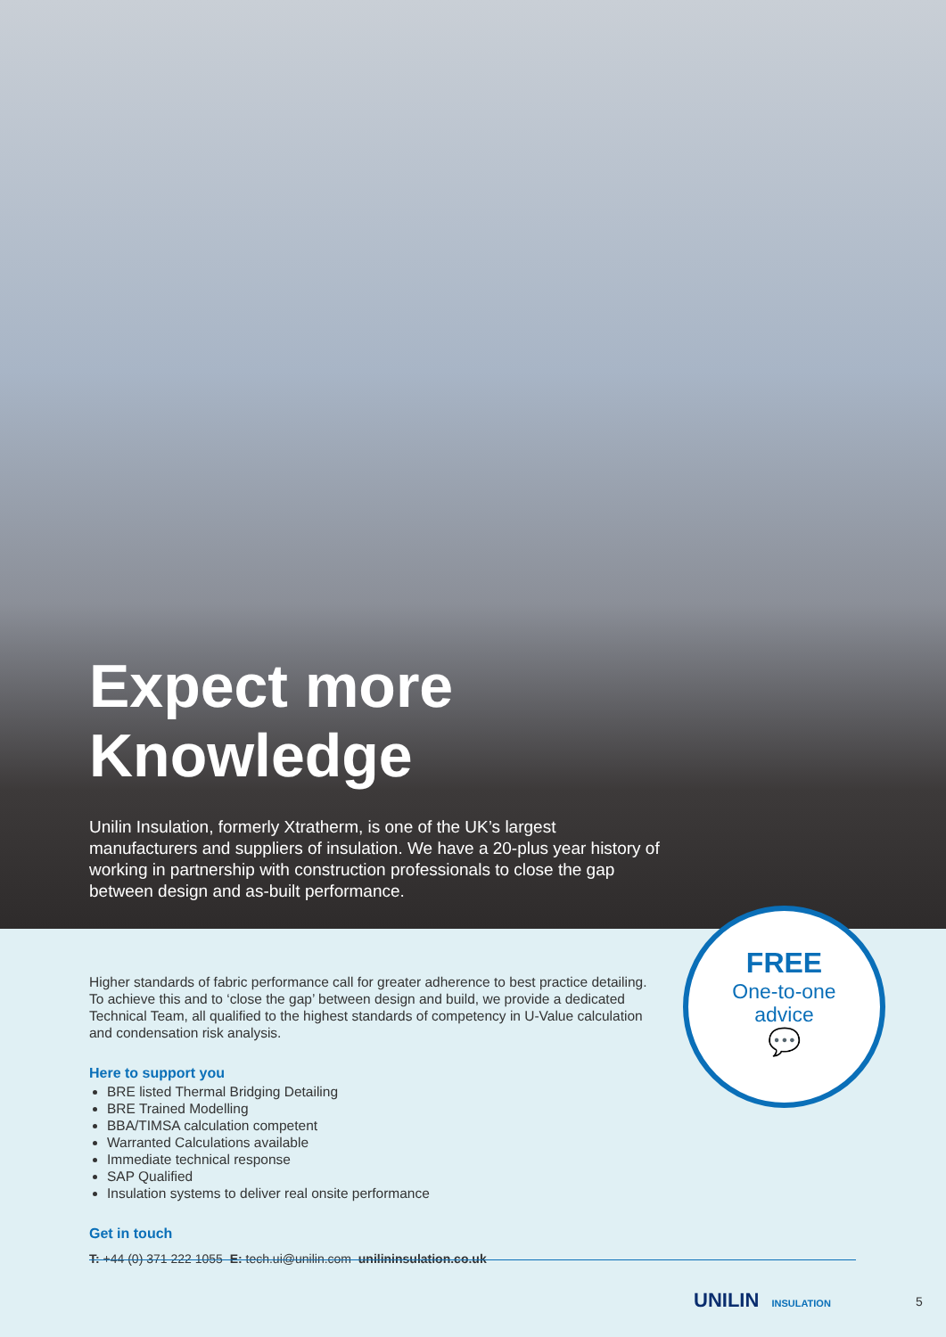Expect more Knowledge
Unilin Insulation, formerly Xtratherm, is one of the UK’s largest manufacturers and suppliers of insulation. We have a 20-plus year history of working in partnership with construction professionals to close the gap between design and as-built performance.
FREE
One-to-one
advice
💬
Higher standards of fabric performance call for greater adherence to best practice detailing. To achieve this and to ‘close the gap’ between design and build, we provide a dedicated Technical Team, all qualified to the highest standards of competency in U-Value calculation and condensation risk analysis.
Here to support you
BRE listed Thermal Bridging Detailing
BRE Trained Modelling
BBA/TIMSA calculation competent
Warranted Calculations available
Immediate technical response
SAP Qualified
Insulation systems to deliver real onsite performance
Get in touch
T: +44 (0) 371 222 1055 E: tech.ui@unilin.com unilininsulation.co.uk
UNILIN INSULATION 5